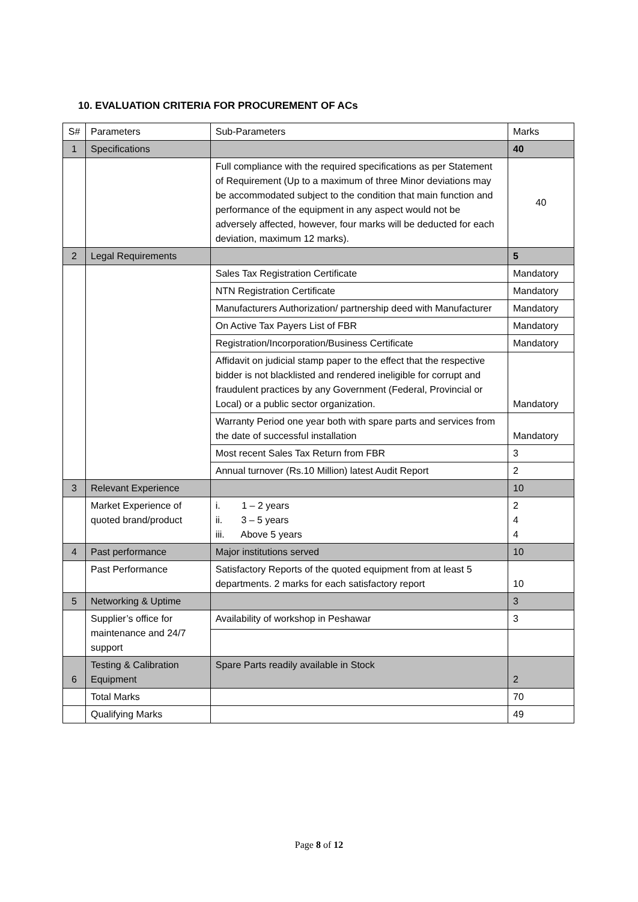10. EVALUATION CRITERIA FOR PROCUREMENT OF ACs
| S# | Parameters | Sub-Parameters | Marks |
| 1 | Specifications | | 40 |
| | | Full compliance with the required specifications as per Statement of Requirement (Up to a maximum of three Minor deviations may be accommodated subject to the condition that main function and performance of the equipment in any aspect would not be adversely affected, however, four marks will be deducted for each deviation, maximum 12 marks). | 40 |
| 2 | Legal Requirements | | 5 |
| | | Sales Tax Registration Certificate | Mandatory |
| | | NTN Registration Certificate | Mandatory |
| | | Manufacturers Authorization/ partnership deed with Manufacturer | Mandatory |
| | | On Active Tax Payers List of FBR | Mandatory |
| | | Registration/Incorporation/Business Certificate | Mandatory |
| | | Affidavit on judicial stamp paper to the effect that the respective bidder is not blacklisted and rendered ineligible for corrupt and fraudulent practices by any Government (Federal, Provincial or Local) or a public sector organization. | Mandatory |
| | | Warranty Period one year both with spare parts and services from the date of successful installation | Mandatory |
| | | Most recent Sales Tax Return from FBR | 3 |
| | | Annual turnover (Rs.10 Million) latest Audit Report | 2 |
| 3 | Relevant Experience | | 10 |
| | Market Experience of quoted brand/product | i. 1 – 2 years ii. 3 – 5 years iii. Above 5 years | 2 4 4 |
| 4 | Past performance | Major institutions served | 10 |
| | Past Performance | Satisfactory Reports of the quoted equipment from at least 5 departments. 2 marks for each satisfactory report | 10 |
| 5 | Networking & Uptime | | 3 |
| | Supplier’s office for maintenance and 24/7 support | Availability of workshop in Peshawar | 3 |
| 6 | Testing & Calibration Equipment | Spare Parts readily available in Stock | 2 |
| | Total Marks | | 70 |
| | Qualifying Marks | | 49 |
Page 8 of 12